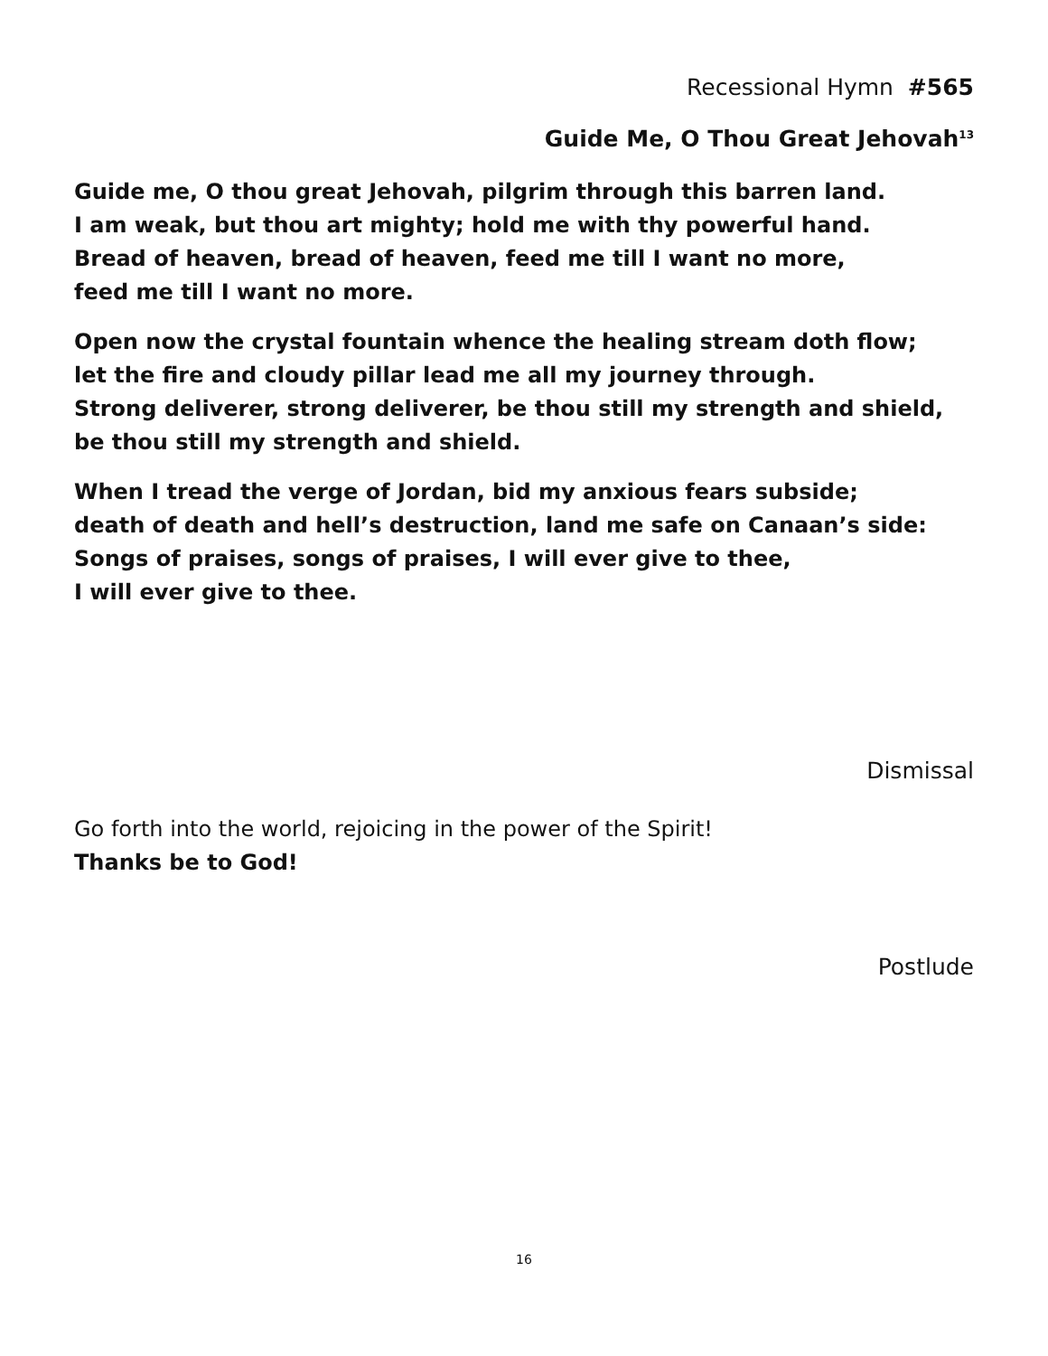Recessional Hymn #565
Guide Me, O Thou Great Jehovah<sup>13</sup>
Guide me, O thou great Jehovah, pilgrim through this barren land.
I am weak, but thou art mighty; hold me with thy powerful hand.
Bread of heaven, bread of heaven, feed me till I want no more,
feed me till I want no more.
Open now the crystal fountain whence the healing stream doth flow;
let the fire and cloudy pillar lead me all my journey through.
Strong deliverer, strong deliverer, be thou still my strength and shield,
be thou still my strength and shield.
When I tread the verge of Jordan, bid my anxious fears subside;
death of death and hell’s destruction, land me safe on Canaan’s side:
Songs of praises, songs of praises, I will ever give to thee,
I will ever give to thee.
Dismissal
Go forth into the world, rejoicing in the power of the Spirit!
Thanks be to God!
Postlude
16